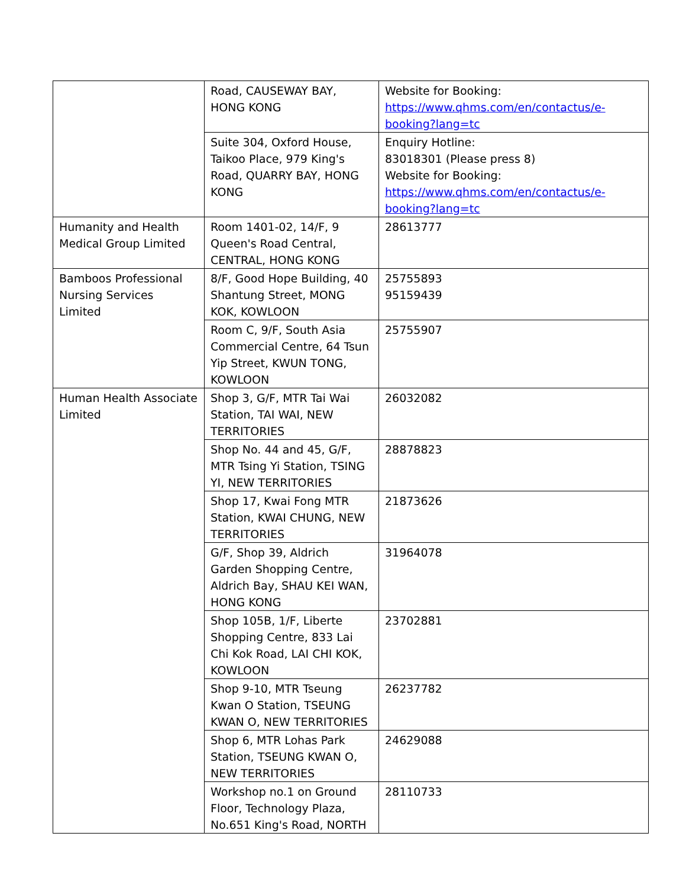| | Road, CAUSEWAY BAY, HONG KONG | Website for Booking: https://www.qhms.com/en/contactus/e-booking?lang=tc |
| | Suite 304, Oxford House, Taikoo Place, 979 King's Road, QUARRY BAY, HONG KONG | Enquiry Hotline: 83018301 (Please press 8) Website for Booking: https://www.qhms.com/en/contactus/e-booking?lang=tc |
| Humanity and Health Medical Group Limited | Room 1401-02, 14/F, 9 Queen's Road Central, CENTRAL, HONG KONG | 28613777 |
| Bamboos Professional Nursing Services Limited | 8/F, Good Hope Building, 40 Shantung Street, MONG KOK, KOWLOON | 25755893 95159439 |
| | Room C, 9/F, South Asia Commercial Centre, 64 Tsun Yip Street, KWUN TONG, KOWLOON | 25755907 |
| Human Health Associate Limited | Shop 3, G/F, MTR Tai Wai Station, TAI WAI, NEW TERRITORIES | 26032082 |
| | Shop No. 44 and 45, G/F, MTR Tsing Yi Station, TSING YI, NEW TERRITORIES | 28878823 |
| | Shop 17, Kwai Fong MTR Station, KWAI CHUNG, NEW TERRITORIES | 21873626 |
| | G/F, Shop 39, Aldrich Garden Shopping Centre, Aldrich Bay, SHAU KEI WAN, HONG KONG | 31964078 |
| | Shop 105B, 1/F, Liberte Shopping Centre, 833 Lai Chi Kok Road, LAI CHI KOK, KOWLOON | 23702881 |
| | Shop 9-10, MTR Tseung Kwan O Station, TSEUNG KWAN O, NEW TERRITORIES | 26237782 |
| | Shop 6, MTR Lohas Park Station, TSEUNG KWAN O, NEW TERRITORIES | 24629088 |
| | Workshop no.1 on Ground Floor, Technology Plaza, No.651 King's Road, NORTH | 28110733 |